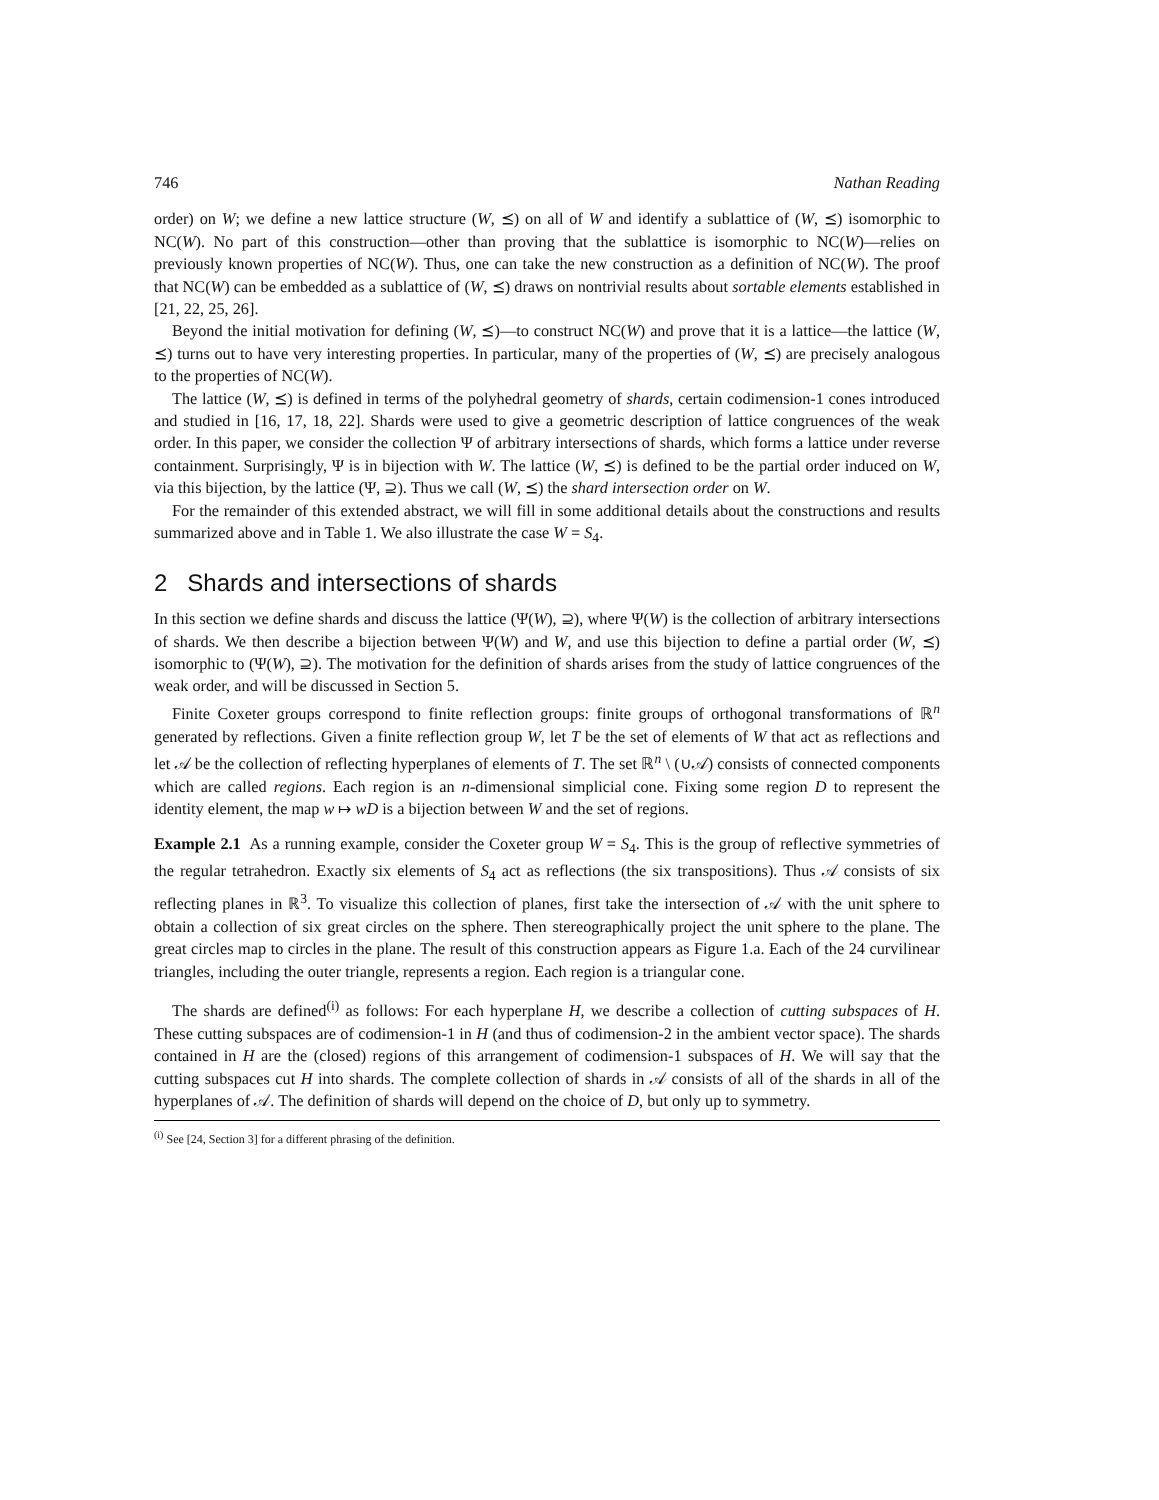746 Nathan Reading
order) on W; we define a new lattice structure (W, ⪯) on all of W and identify a sublattice of (W, ⪯) isomorphic to NC(W). No part of this construction—other than proving that the sublattice is isomorphic to NC(W)—relies on previously known properties of NC(W). Thus, one can take the new construction as a definition of NC(W). The proof that NC(W) can be embedded as a sublattice of (W, ⪯) draws on nontrivial results about sortable elements established in [21, 22, 25, 26].
Beyond the initial motivation for defining (W, ⪯)—to construct NC(W) and prove that it is a lattice—the lattice (W, ⪯) turns out to have very interesting properties. In particular, many of the properties of (W, ⪯) are precisely analogous to the properties of NC(W).
The lattice (W, ⪯) is defined in terms of the polyhedral geometry of shards, certain codimension-1 cones introduced and studied in [16, 17, 18, 22]. Shards were used to give a geometric description of lattice congruences of the weak order. In this paper, we consider the collection Ψ of arbitrary intersections of shards, which forms a lattice under reverse containment. Surprisingly, Ψ is in bijection with W. The lattice (W, ⪯) is defined to be the partial order induced on W, via this bijection, by the lattice (Ψ, ⊇). Thus we call (W, ⪯) the shard intersection order on W.
For the remainder of this extended abstract, we will fill in some additional details about the constructions and results summarized above and in Table 1. We also illustrate the case W = S<sub>4</sub>.
2 Shards and intersections of shards
In this section we define shards and discuss the lattice (Ψ(W), ⊇), where Ψ(W) is the collection of arbitrary intersections of shards. We then describe a bijection between Ψ(W) and W, and use this bijection to define a partial order (W, ⪯) isomorphic to (Ψ(W), ⊇). The motivation for the definition of shards arises from the study of lattice congruences of the weak order, and will be discussed in Section 5.
Finite Coxeter groups correspond to finite reflection groups: finite groups of orthogonal transformations of ℝ<sup>n</sup> generated by reflections. Given a finite reflection group W, let T be the set of elements of W that act as reflections and let 𝒜 be the collection of reflecting hyperplanes of elements of T. The set ℝ<sup>n</sup> \ (∪𝒜) consists of connected components which are called regions. Each region is an n-dimensional simplicial cone. Fixing some region D to represent the identity element, the map w ↦ wD is a bijection between W and the set of regions.
Example 2.1 As a running example, consider the Coxeter group W = S<sub>4</sub>. This is the group of reflective symmetries of the regular tetrahedron. Exactly six elements of S<sub>4</sub> act as reflections (the six transpositions). Thus 𝒜 consists of six reflecting planes in ℝ<sup>3</sup>. To visualize this collection of planes, first take the intersection of 𝒜 with the unit sphere to obtain a collection of six great circles on the sphere. Then stereographically project the unit sphere to the plane. The great circles map to circles in the plane. The result of this construction appears as Figure 1.a. Each of the 24 curvilinear triangles, including the outer triangle, represents a region. Each region is a triangular cone.
The shards are defined<sup>(i)</sup> as follows: For each hyperplane H, we describe a collection of cutting subspaces of H. These cutting subspaces are of codimension-1 in H (and thus of codimension-2 in the ambient vector space). The shards contained in H are the (closed) regions of this arrangement of codimension-1 subspaces of H. We will say that the cutting subspaces cut H into shards. The complete collection of shards in 𝒜 consists of all of the shards in all of the hyperplanes of 𝒜. The definition of shards will depend on the choice of D, but only up to symmetry.
<sup>(i)</sup> See [24, Section 3] for a different phrasing of the definition.